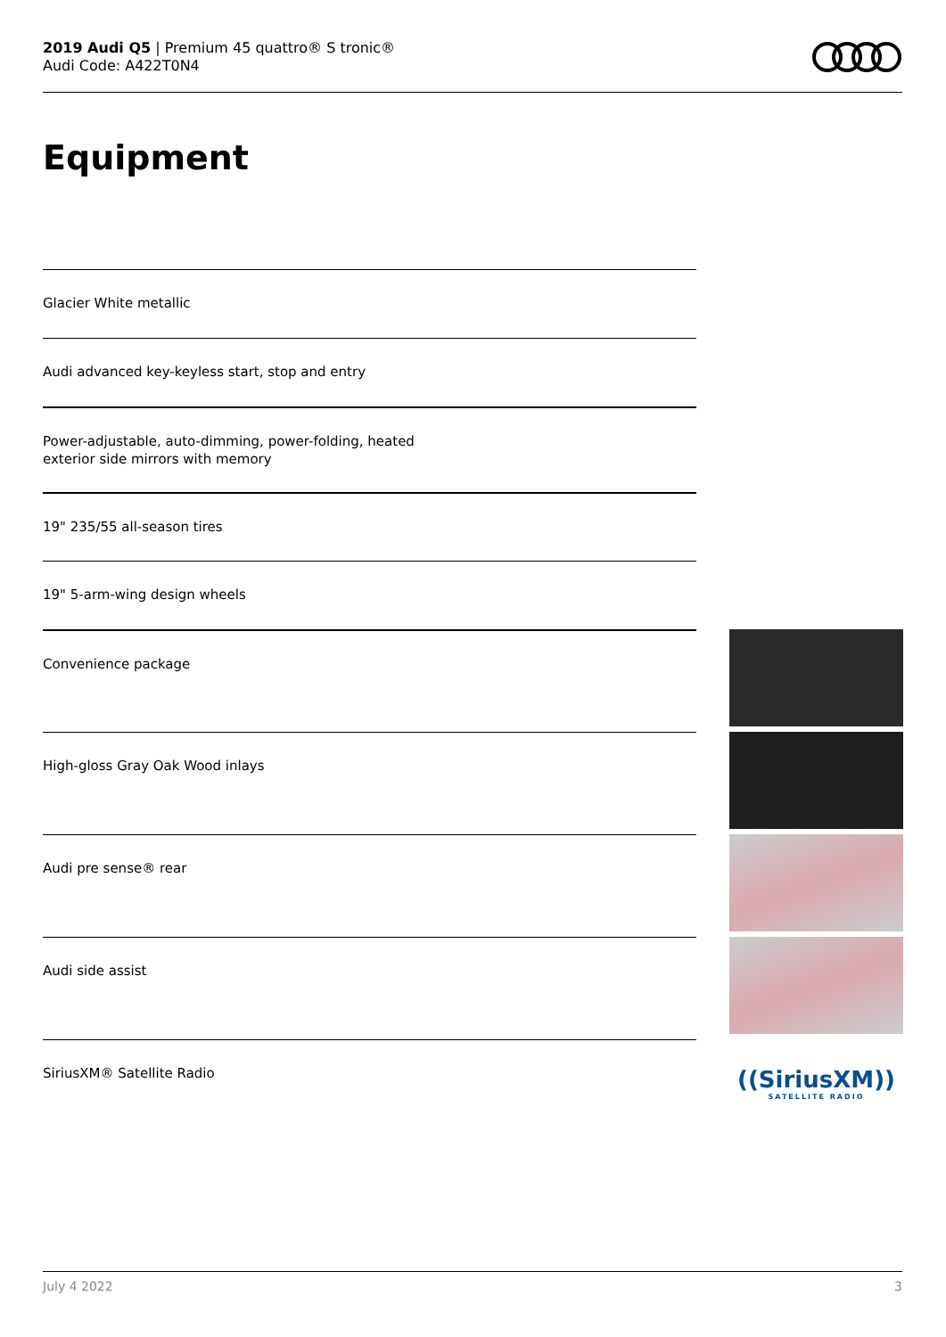2019 Audi Q5 | Premium 45 quattro® S tronic®
Audi Code: A422T0N4
Equipment
Glacier White metallic
Audi advanced key-keyless start, stop and entry
Power-adjustable, auto-dimming, power-folding, heated
exterior side mirrors with memory
19" 235/55 all-season tires
19" 5-arm-wing design wheels
Convenience package
High-gloss Gray Oak Wood inlays
Audi pre sense® rear
Audi side assist
SiriusXM® Satellite Radio
((SiriusXM))
SATELLITE RADIO
July 4 2022 3